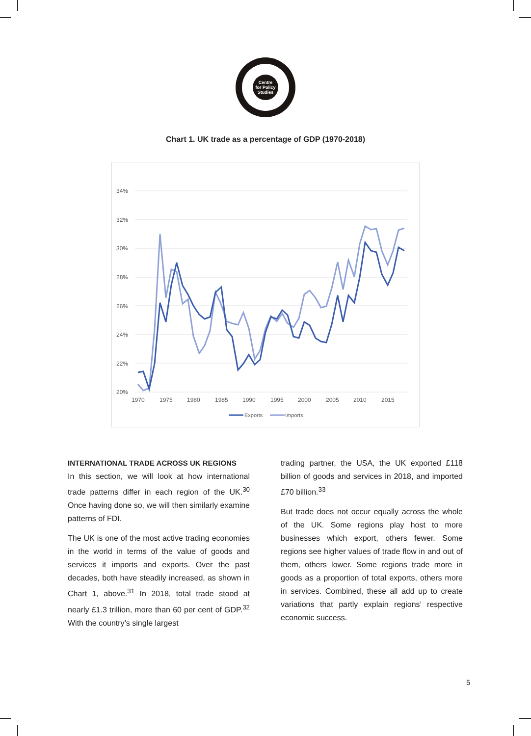Centre
for Policy
Studies
Chart 1. UK trade as a percentage of GDP (1970-2018)
34%
32%
30%
28%
26%
24%
22%
20%
1970
1975
1980
1985
1990
1995
2000
2005
2010
2015
Exports
Imports
INTERNATIONAL TRADE ACROSS UK REGIONS
In this section, we will look at how international trade patterns differ in each region of the UK.<sup>30</sup> Once having done so, we will then similarly examine patterns of FDI.
The UK is one of the most active trading economies in the world in terms of the value of goods and services it imports and exports. Over the past decades, both have steadily increased, as shown in Chart 1, above.<sup>31</sup> In 2018, total trade stood at nearly £1.3 trillion, more than 60 per cent of GDP.<sup>32</sup> With the country’s single largest
trading partner, the USA, the UK exported £118 billion of goods and services in 2018, and imported £70 billion.<sup>33</sup>
But trade does not occur equally across the whole of the UK. Some regions play host to more businesses which export, others fewer. Some regions see higher values of trade flow in and out of them, others lower. Some regions trade more in goods as a proportion of total exports, others more in services. Combined, these all add up to create variations that partly explain regions’ respective economic success.
5